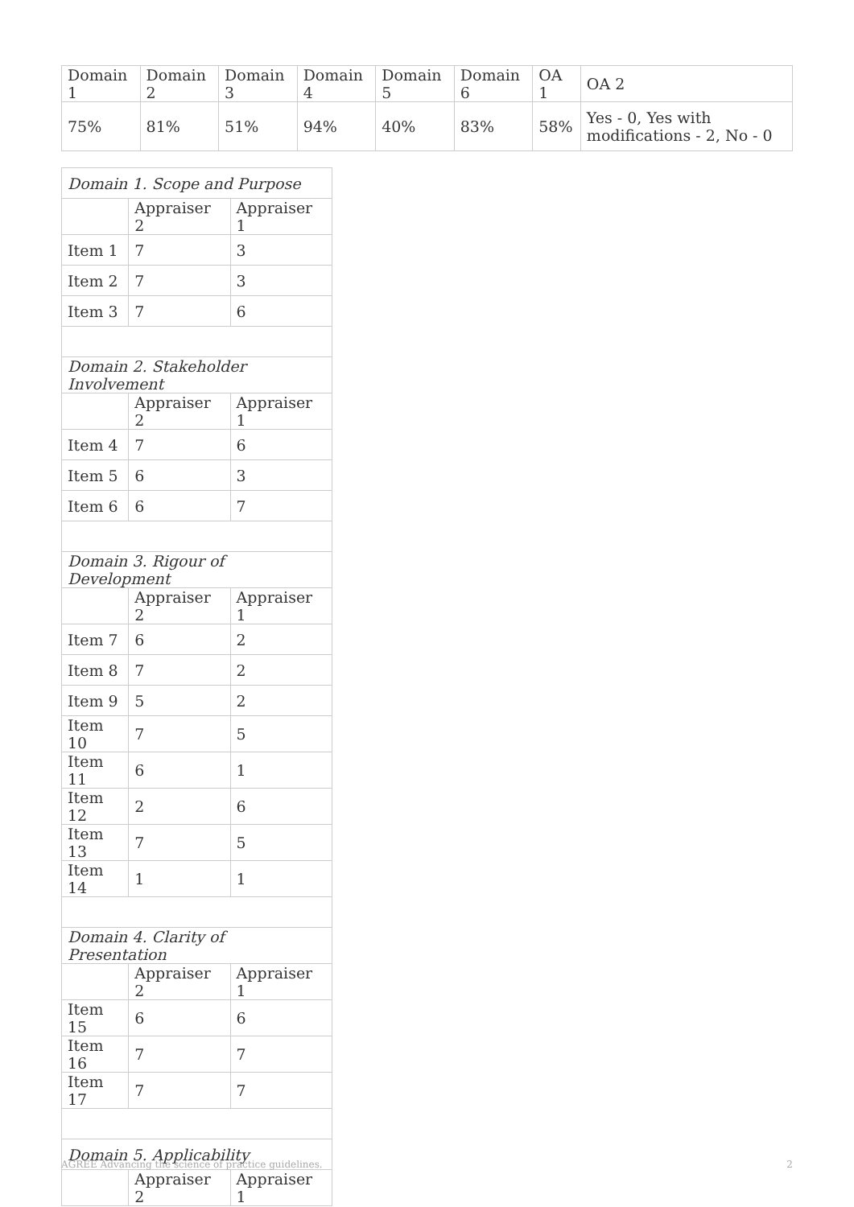| Domain 1 | Domain 2 | Domain 3 | Domain 4 | Domain 5 | Domain 6 | OA 1 | OA 2 |
| 75% | 81% | 51% | 94% | 40% | 83% | 58% | Yes - 0, Yes with modifications - 2, No - 0 |
| Domain 1. Scope and Purpose | | |
| | Appraiser 2 | Appraiser 1 |
| Item 1 | 7 | 3 |
| Item 2 | 7 | 3 |
| Item 3 | 7 | 6 |
| Domain 2. Stakeholder Involvement | | |
| | Appraiser 2 | Appraiser 1 |
| Item 4 | 7 | 6 |
| Item 5 | 6 | 3 |
| Item 6 | 6 | 7 |
| Domain 3. Rigour of Development | | |
| | Appraiser 2 | Appraiser 1 |
| Item 7 | 6 | 2 |
| Item 8 | 7 | 2 |
| Item 9 | 5 | 2 |
| Item 10 | 7 | 5 |
| Item 11 | 6 | 1 |
| Item 12 | 2 | 6 |
| Item 13 | 7 | 5 |
| Item 14 | 1 | 1 |
| Domain 4. Clarity of Presentation | | |
| | Appraiser 2 | Appraiser 1 |
| Item 15 | 6 | 6 |
| Item 16 | 7 | 7 |
| Item 17 | 7 | 7 |
| Domain 5. Applicability | | |
| | Appraiser 2 | Appraiser 1 |
AGREE Advancing the science of practice guidelines. 2